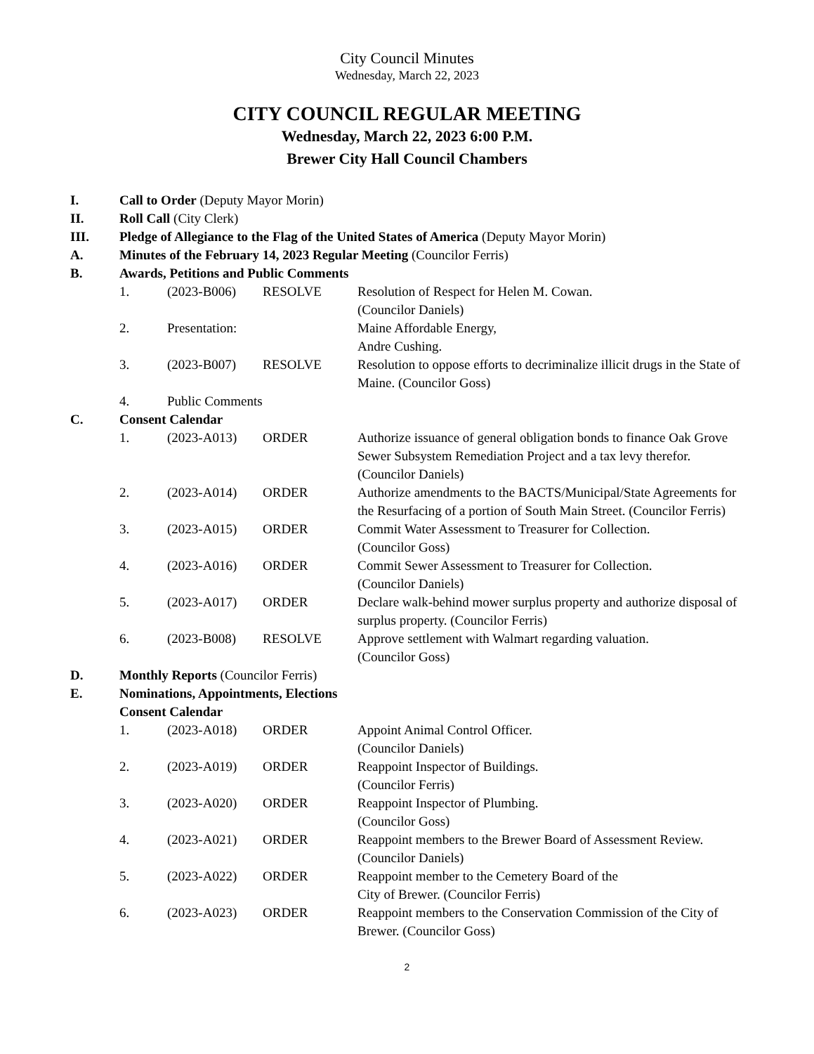City Council Minutes
Wednesday, March 22, 2023
CITY COUNCIL REGULAR MEETING
Wednesday, March 22, 2023 6:00 P.M.
Brewer City Hall Council Chambers
I. Call to Order (Deputy Mayor Morin)
II. Roll Call (City Clerk)
III. Pledge of Allegiance to the Flag of the United States of America (Deputy Mayor Morin)
A. Minutes of the February 14, 2023 Regular Meeting (Councilor Ferris)
B. Awards, Petitions and Public Comments
1. (2023-B006) RESOLVE Resolution of Respect for Helen M. Cowan.
(Councilor Daniels)
2. Presentation:
Maine Affordable Energy,
Andre Cushing.
3. (2023-B007) RESOLVE Resolution to oppose efforts to decriminalize illicit drugs in the State of Maine. (Councilor Goss)
4. Public Comments
C. Consent Calendar
1. (2023-A013) ORDER Authorize issuance of general obligation bonds to finance Oak Grove Sewer Subsystem Remediation Project and a tax levy therefor. (Councilor Daniels)
2. (2023-A014) ORDER Authorize amendments to the BACTS/Municipal/State Agreements for the Resurfacing of a portion of South Main Street. (Councilor Ferris)
3. (2023-A015) ORDER Commit Water Assessment to Treasurer for Collection.
(Councilor Goss)
4. (2023-A016) ORDER Commit Sewer Assessment to Treasurer for Collection.
(Councilor Daniels)
5. (2023-A017) ORDER Declare walk-behind mower surplus property and authorize disposal of surplus property. (Councilor Ferris)
6. (2023-B008) RESOLVE Approve settlement with Walmart regarding valuation.
(Councilor Goss)
D. Monthly Reports (Councilor Ferris)
E. Nominations, Appointments, Elections
Consent Calendar
1. (2023-A018) ORDER Appoint Animal Control Officer.
(Councilor Daniels)
2. (2023-A019) ORDER Reappoint Inspector of Buildings.
(Councilor Ferris)
3. (2023-A020) ORDER Reappoint Inspector of Plumbing.
(Councilor Goss)
4. (2023-A021) ORDER Reappoint members to the Brewer Board of Assessment Review. (Councilor Daniels)
5. (2023-A022) ORDER Reappoint member to the Cemetery Board of the
City of Brewer. (Councilor Ferris)
6. (2023-A023) ORDER Reappoint members to the Conservation Commission of the City of Brewer. (Councilor Goss)
2